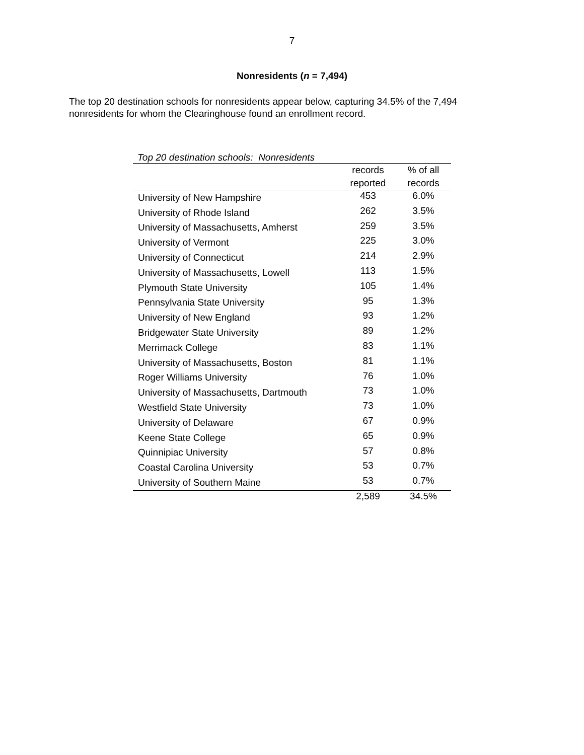7
Nonresidents (n = 7,494)
The top 20 destination schools for nonresidents appear below, capturing 34.5% of the 7,494 nonresidents for whom the Clearinghouse found an enrollment record.
Top 20 destination schools: Nonresidents
| | records | % of all |
| --- | --- | --- |
| | reported | records |
| University of New Hampshire | 453 | 6.0% |
| University of Rhode Island | 262 | 3.5% |
| University of Massachusetts, Amherst | 259 | 3.5% |
| University of Vermont | 225 | 3.0% |
| University of Connecticut | 214 | 2.9% |
| University of Massachusetts, Lowell | 113 | 1.5% |
| Plymouth State University | 105 | 1.4% |
| Pennsylvania State University | 95 | 1.3% |
| University of New England | 93 | 1.2% |
| Bridgewater State University | 89 | 1.2% |
| Merrimack College | 83 | 1.1% |
| University of Massachusetts, Boston | 81 | 1.1% |
| Roger Williams University | 76 | 1.0% |
| University of Massachusetts, Dartmouth | 73 | 1.0% |
| Westfield State University | 73 | 1.0% |
| University of Delaware | 67 | 0.9% |
| Keene State College | 65 | 0.9% |
| Quinnipiac University | 57 | 0.8% |
| Coastal Carolina University | 53 | 0.7% |
| University of Southern Maine | 53 | 0.7% |
| | 2,589 | 34.5% |